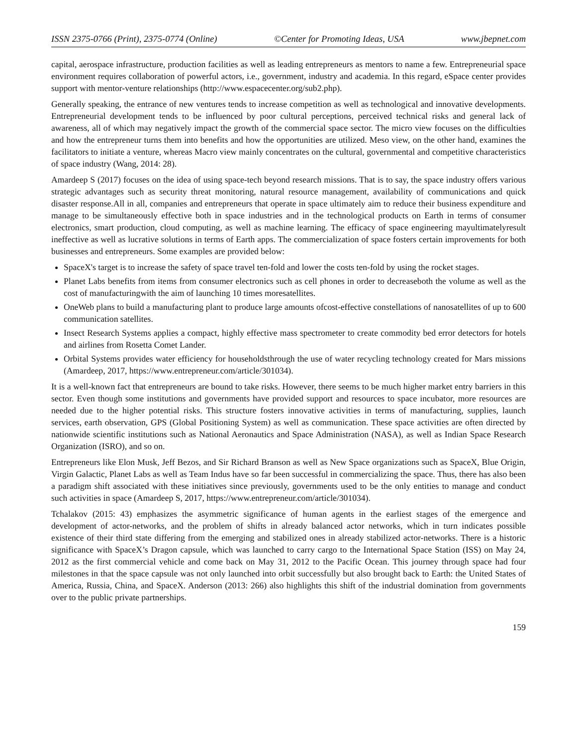ISSN 2375-0766 (Print), 2375-0774 (Online) ©Center for Promoting Ideas, USA www.jbepnet.com
capital, aerospace infrastructure, production facilities as well as leading entrepreneurs as mentors to name a few. Entrepreneurial space environment requires collaboration of powerful actors, i.e., government, industry and academia. In this regard, eSpace center provides support with mentor-venture relationships (http://www.espacecenter.org/sub2.php).
Generally speaking, the entrance of new ventures tends to increase competition as well as technological and innovative developments. Entrepreneurial development tends to be influenced by poor cultural perceptions, perceived technical risks and general lack of awareness, all of which may negatively impact the growth of the commercial space sector. The micro view focuses on the difficulties and how the entrepreneur turns them into benefits and how the opportunities are utilized. Meso view, on the other hand, examines the facilitators to initiate a venture, whereas Macro view mainly concentrates on the cultural, governmental and competitive characteristics of space industry (Wang, 2014: 28).
Amardeep S (2017) focuses on the idea of using space-tech beyond research missions. That is to say, the space industry offers various strategic advantages such as security threat monitoring, natural resource management, availability of communications and quick disaster response.All in all, companies and entrepreneurs that operate in space ultimately aim to reduce their business expenditure and manage to be simultaneously effective both in space industries and in the technological products on Earth in terms of consumer electronics, smart production, cloud computing, as well as machine learning. The efficacy of space engineering mayultimatelyresult ineffective as well as lucrative solutions in terms of Earth apps. The commercialization of space fosters certain improvements for both businesses and entrepreneurs. Some examples are provided below:
SpaceX's target is to increase the safety of space travel ten-fold and lower the costs ten-fold by using the rocket stages.
Planet Labs benefits from items from consumer electronics such as cell phones in order to decreaseboth the volume as well as the cost of manufacturingwith the aim of launching 10 times moresatellites.
OneWeb plans to build a manufacturing plant to produce large amounts ofcost-effective constellations of nanosatellites of up to 600 communication satellites.
Insect Research Systems applies a compact, highly effective mass spectrometer to create commodity bed error detectors for hotels and airlines from Rosetta Comet Lander.
Orbital Systems provides water efficiency for householdsthrough the use of water recycling technology created for Mars missions (Amardeep, 2017, https://www.entrepreneur.com/article/301034).
It is a well-known fact that entrepreneurs are bound to take risks. However, there seems to be much higher market entry barriers in this sector. Even though some institutions and governments have provided support and resources to space incubator, more resources are needed due to the higher potential risks. This structure fosters innovative activities in terms of manufacturing, supplies, launch services, earth observation, GPS (Global Positioning System) as well as communication. These space activities are often directed by nationwide scientific institutions such as National Aeronautics and Space Administration (NASA), as well as Indian Space Research Organization (ISRO), and so on.
Entrepreneurs like Elon Musk, Jeff Bezos, and Sir Richard Branson as well as New Space organizations such as SpaceX, Blue Origin, Virgin Galactic, Planet Labs as well as Team Indus have so far been successful in commercializing the space. Thus, there has also been a paradigm shift associated with these initiatives since previously, governments used to be the only entities to manage and conduct such activities in space (Amardeep S, 2017, https://www.entrepreneur.com/article/301034).
Tchalakov (2015: 43) emphasizes the asymmetric significance of human agents in the earliest stages of the emergence and development of actor-networks, and the problem of shifts in already balanced actor networks, which in turn indicates possible existence of their third state differing from the emerging and stabilized ones in already stabilized actor-networks. There is a historic significance with SpaceX’s Dragon capsule, which was launched to carry cargo to the International Space Station (ISS) on May 24, 2012 as the first commercial vehicle and come back on May 31, 2012 to the Pacific Ocean. This journey through space had four milestones in that the space capsule was not only launched into orbit successfully but also brought back to Earth: the United States of America, Russia, China, and SpaceX. Anderson (2013: 266) also highlights this shift of the industrial domination from governments over to the public private partnerships.
159